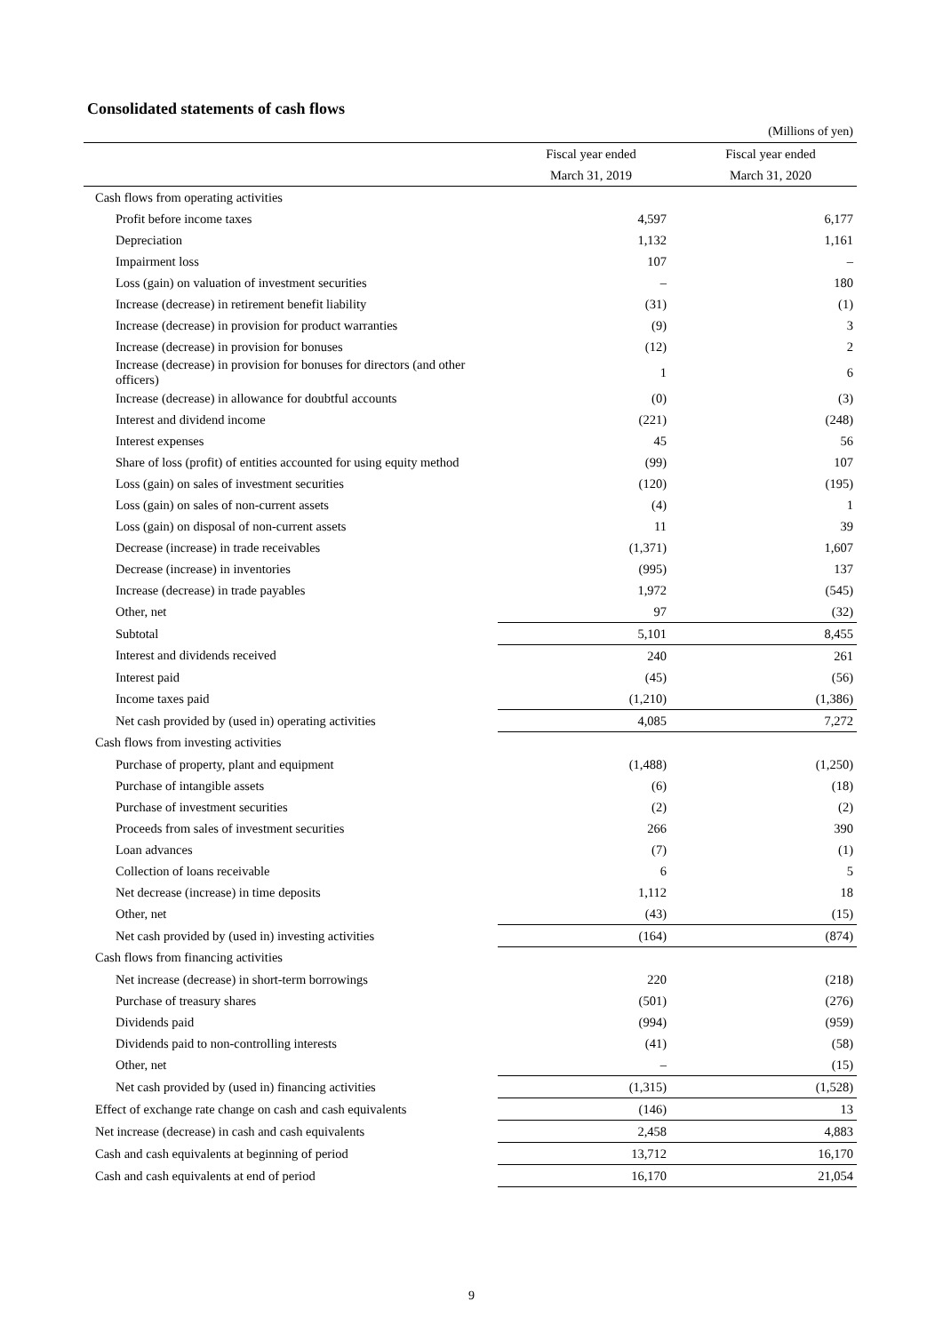Consolidated statements of cash flows
(Millions of yen)
| | | Fiscal year ended | Fiscal year ended |
| --- | --- | --- | --- |
| | | March 31, 2019 | March 31, 2020 |
| Cash flows from operating activities | | | |
| Profit before income taxes | | 4,597 | 6,177 |
| Depreciation | | 1,132 | 1,161 |
| Impairment loss | | 107 | – |
| Loss (gain) on valuation of investment securities | | – | 180 |
| Increase (decrease) in retirement benefit liability | | (31) | (1) |
| Increase (decrease) in provision for product warranties | | (9) | 3 |
| Increase (decrease) in provision for bonuses | | (12) | 2 |
| Increase (decrease) in provision for bonuses for directors (and other officers) | | 1 | 6 |
| Increase (decrease) in allowance for doubtful accounts | | (0) | (3) |
| Interest and dividend income | | (221) | (248) |
| Interest expenses | | 45 | 56 |
| Share of loss (profit) of entities accounted for using equity method | | (99) | 107 |
| Loss (gain) on sales of investment securities | | (120) | (195) |
| Loss (gain) on sales of non-current assets | | (4) | 1 |
| Loss (gain) on disposal of non-current assets | | 11 | 39 |
| Decrease (increase) in trade receivables | | (1,371) | 1,607 |
| Decrease (increase) in inventories | | (995) | 137 |
| Increase (decrease) in trade payables | | 1,972 | (545) |
| Other, net | | 97 | (32) |
| Subtotal | | 5,101 | 8,455 |
| Interest and dividends received | | 240 | 261 |
| Interest paid | | (45) | (56) |
| Income taxes paid | | (1,210) | (1,386) |
| Net cash provided by (used in) operating activities | | 4,085 | 7,272 |
| Cash flows from investing activities | | | |
| Purchase of property, plant and equipment | | (1,488) | (1,250) |
| Purchase of intangible assets | | (6) | (18) |
| Purchase of investment securities | | (2) | (2) |
| Proceeds from sales of investment securities | | 266 | 390 |
| Loan advances | | (7) | (1) |
| Collection of loans receivable | | 6 | 5 |
| Net decrease (increase) in time deposits | | 1,112 | 18 |
| Other, net | | (43) | (15) |
| Net cash provided by (used in) investing activities | | (164) | (874) |
| Cash flows from financing activities | | | |
| Net increase (decrease) in short-term borrowings | | 220 | (218) |
| Purchase of treasury shares | | (501) | (276) |
| Dividends paid | | (994) | (959) |
| Dividends paid to non-controlling interests | | (41) | (58) |
| Other, net | | – | (15) |
| Net cash provided by (used in) financing activities | | (1,315) | (1,528) |
| Effect of exchange rate change on cash and cash equivalents | | (146) | 13 |
| Net increase (decrease) in cash and cash equivalents | | 2,458 | 4,883 |
| Cash and cash equivalents at beginning of period | | 13,712 | 16,170 |
| Cash and cash equivalents at end of period | | 16,170 | 21,054 |
9